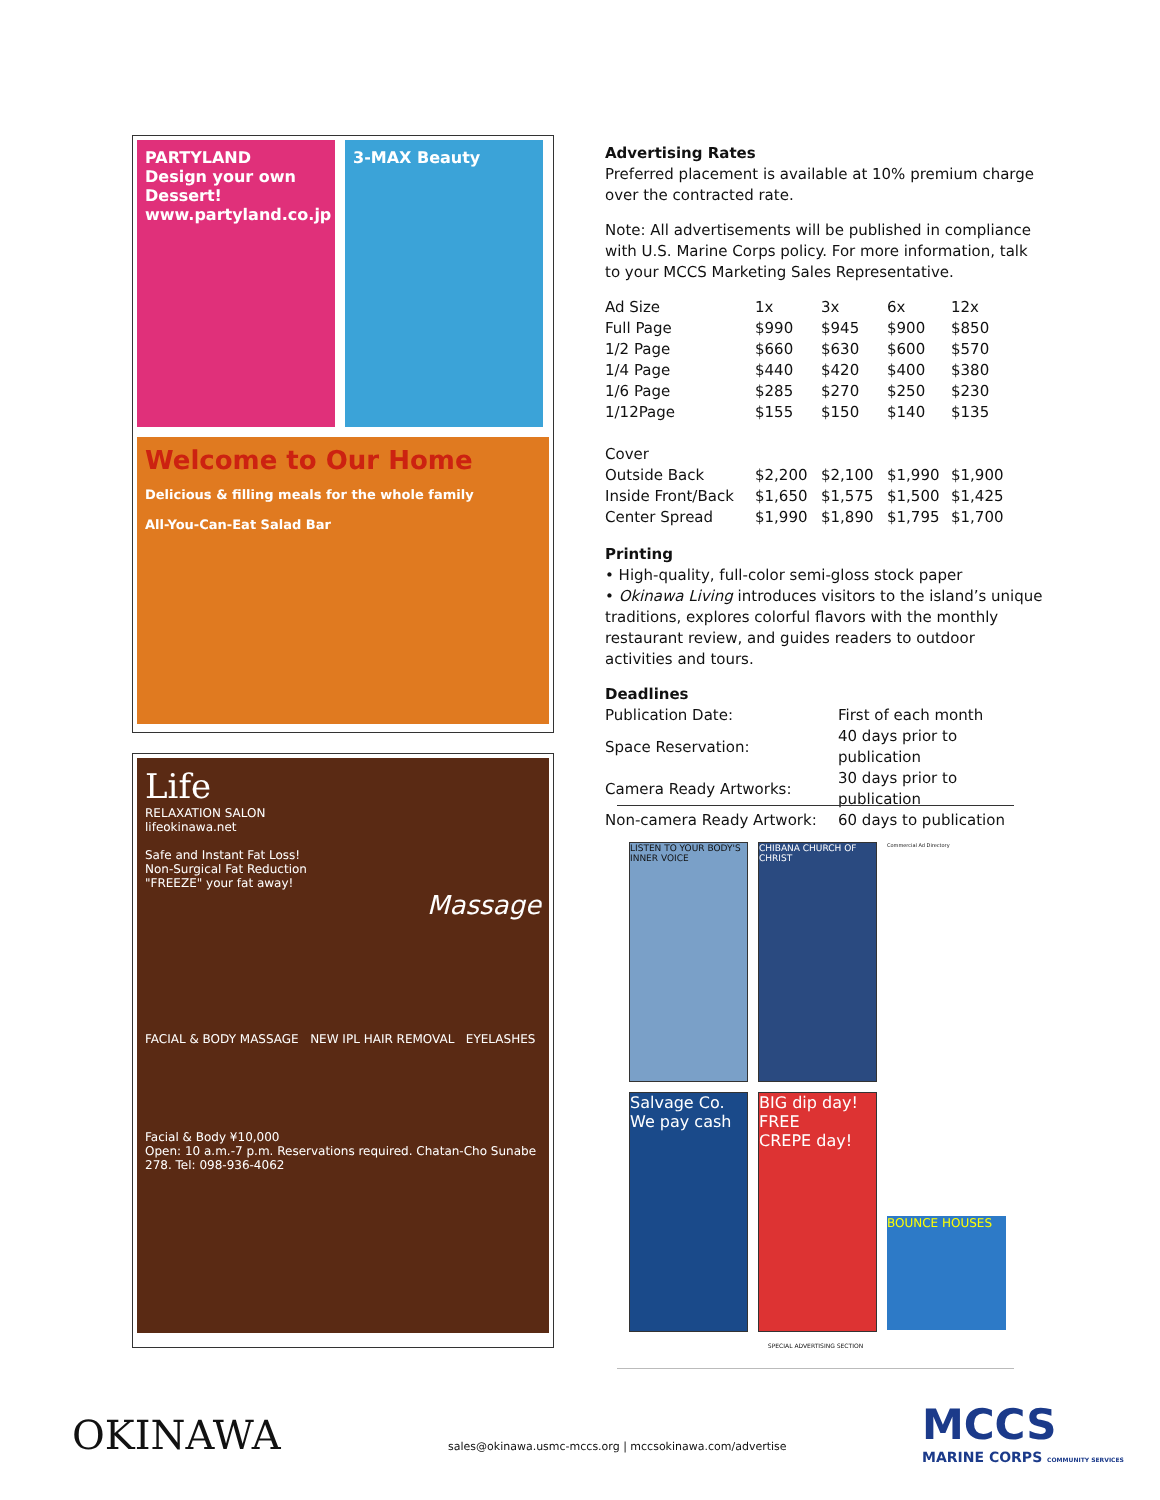PARTYLAND
Design your own Dessert!
www.partyland.co.jp
3-MAX Beauty
Welcome to Our Home
Delicious & filling meals for the whole family
All-You-Can-Eat Salad Bar
Life
RELAXATION SALON
lifeokinawa.net
Safe and Instant Fat Loss!
Non-Surgical Fat Reduction
"FREEZE" your fat away!
Massage
FACIAL & BODY MASSAGE NEW IPL HAIR REMOVAL EYELASHES
Facial & Body ¥10,000
Open: 10 a.m.-7 p.m. Reservations required. Chatan-Cho Sunabe 278. Tel: 098-936-4062
Advertising Rates
Preferred placement is available at 10% premium charge over the contracted rate.
Note: All advertisements will be published in compliance with U.S. Marine Corps policy. For more information, talk to your MCCS Marketing Sales Representative.
| Ad Size | 1x | 3x | 6x | 12x |
| Full Page | $990 | $945 | $900 | $850 |
| 1/2 Page | $660 | $630 | $600 | $570 |
| 1/4 Page | $440 | $420 | $400 | $380 |
| 1/6 Page | $285 | $270 | $250 | $230 |
| 1/12Page | $155 | $150 | $140 | $135 |
| Cover | | | | |
| Outside Back | $2,200 | $2,100 | $1,990 | $1,900 |
| Inside Front/Back | $1,650 | $1,575 | $1,500 | $1,425 |
| Center Spread | $1,990 | $1,890 | $1,795 | $1,700 |
Printing
• High-quality, full-color semi-gloss stock paper
• Okinawa Living introduces visitors to the island’s unique traditions, explores colorful flavors with the monthly restaurant review, and guides readers to outdoor activities and tours.
Deadlines
| Publication Date: | First of each month |
| Space Reservation: | 40 days prior to publication |
| Camera Ready Artworks: | 30 days prior to publication |
| Non-camera Ready Artwork: | 60 days to publication |
LISTEN TO YOUR BODY'S INNER VOICE
CHIBANA CHURCH OF CHRIST
Commercial Ad Directory
Salvage Co.
We pay cash
BIG dip day!
FREE
CREPE day!
BOUNCE HOUSES
SPECIAL ADVERTISING SECTION
OKINAWA
sales@okinawa.usmc-mccs.org | mccsokinawa.com/advertise
MCCS
MARINE CORPS COMMUNITY SERVICES